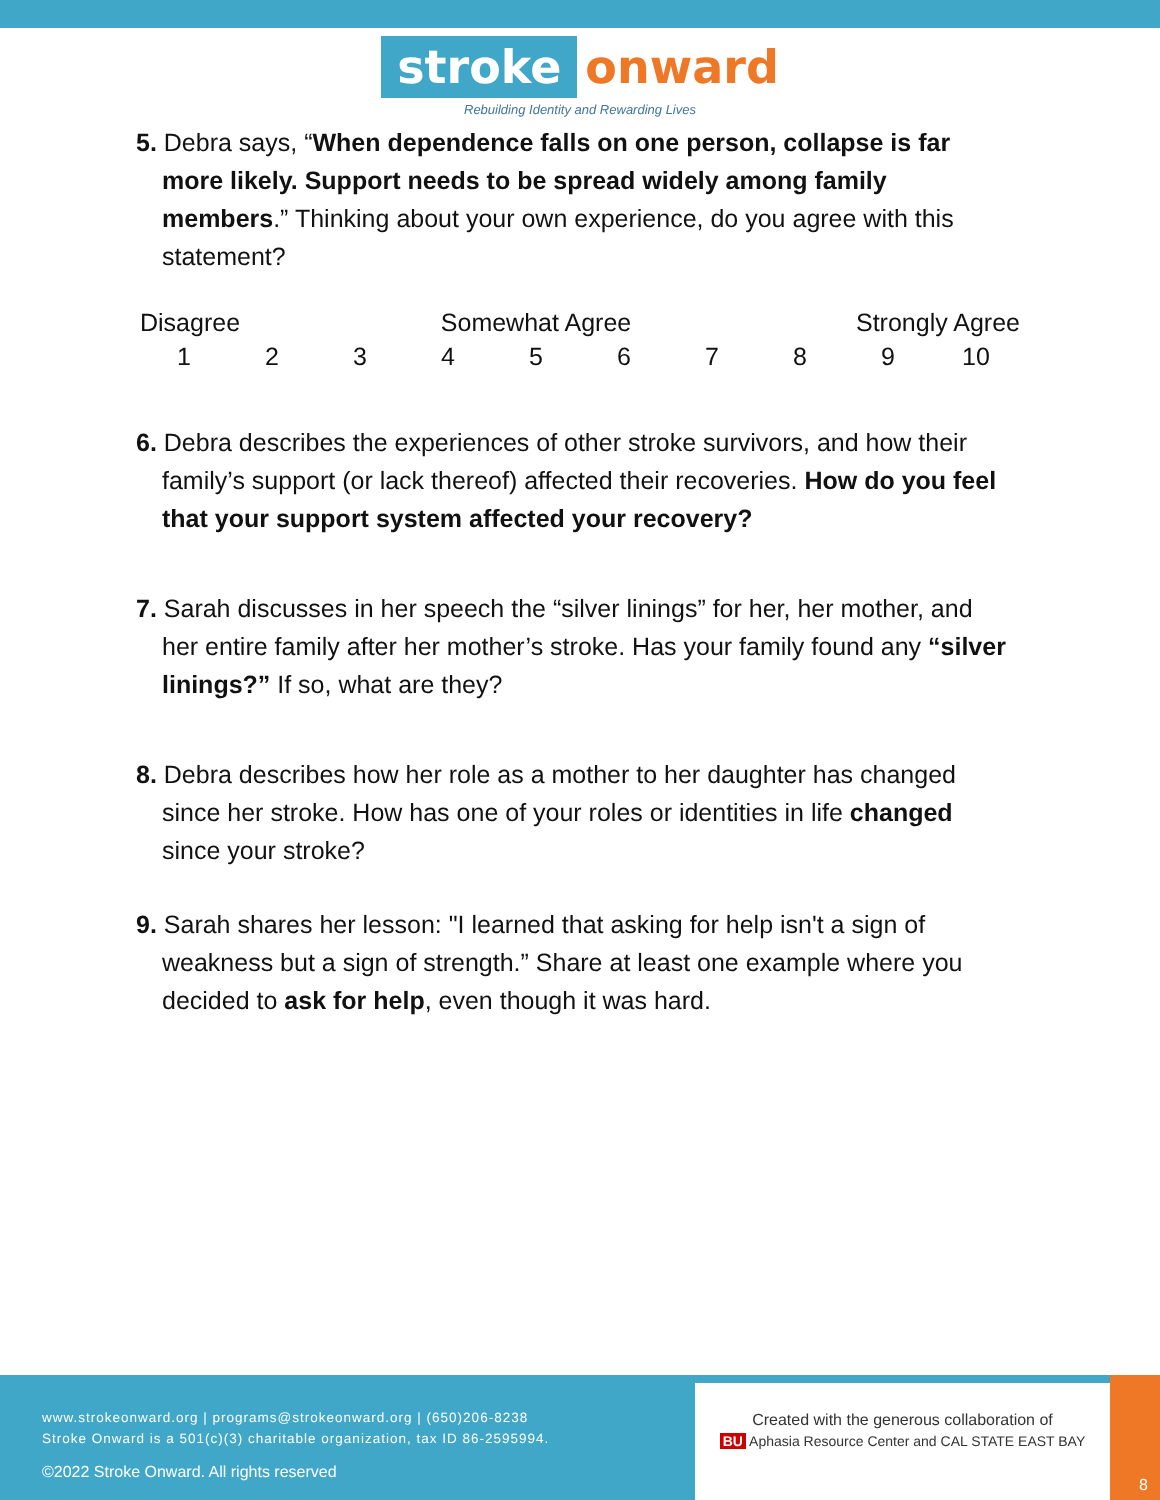stroke onward
Rebuilding Identity and Rewarding Lives
5. Debra says, “When dependence falls on one person, collapse is far more likely. Support needs to be spread widely among family members.” Thinking about your own experience, do you agree with this statement?
| Disagree | | | Somewhat Agree | | | | | Strongly Agree | |
| 1 | 2 | 3 | 4 | 5 | 6 | 7 | 8 | 9 | 10 |
6. Debra describes the experiences of other stroke survivors, and how their family’s support (or lack thereof) affected their recoveries. How do you feel that your support system affected your recovery?
7. Sarah discusses in her speech the “silver linings” for her, her mother, and her entire family after her mother’s stroke. Has your family found any “silver linings?” If so, what are they?
8. Debra describes how her role as a mother to her daughter has changed since her stroke. How has one of your roles or identities in life changed since your stroke?
9. Sarah shares her lesson: "I learned that asking for help isn't a sign of weakness but a sign of strength.” Share at least one example where you decided to ask for help, even though it was hard.
www.strokeonward.org | programs@strokeonward.org | (650)206-8238
Stroke Onward is a 501(c)(3) charitable organization, tax ID 86-2595994.
©2022 Stroke Onward. All rights reserved
Created with the generous collaboration of
BU Aphasia Resource Center and CAL STATE EAST BAY
8